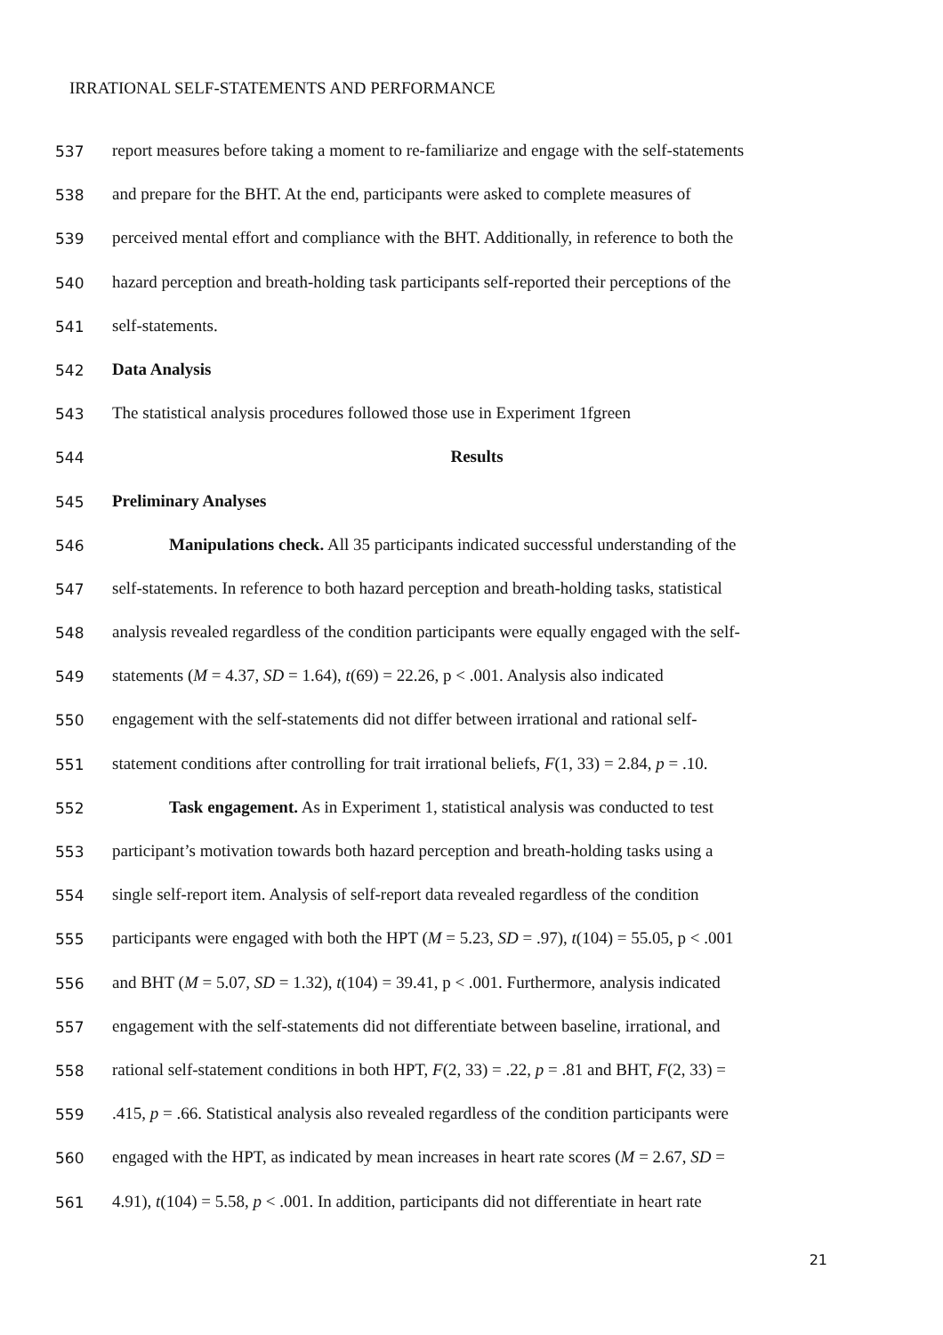IRRATIONAL SELF-STATEMENTS AND PERFORMANCE
537 report measures before taking a moment to re-familiarize and engage with the self-statements
538 and prepare for the BHT. At the end, participants were asked to complete measures of
539 perceived mental effort and compliance with the BHT. Additionally, in reference to both the
540 hazard perception and breath-holding task participants self-reported their perceptions of the
541 self-statements.
542 Data Analysis
543 The statistical analysis procedures followed those use in Experiment 1fgreen
544 Results
545 Preliminary Analyses
546 Manipulations check. All 35 participants indicated successful understanding of the
547 self-statements. In reference to both hazard perception and breath-holding tasks, statistical
548 analysis revealed regardless of the condition participants were equally engaged with the self-
549 statements (M = 4.37, SD = 1.64), t(69) = 22.26, p < .001. Analysis also indicated
550 engagement with the self-statements did not differ between irrational and rational self-
551 statement conditions after controlling for trait irrational beliefs, F(1, 33) = 2.84, p = .10.
552 Task engagement. As in Experiment 1, statistical analysis was conducted to test
553 participant’s motivation towards both hazard perception and breath-holding tasks using a
554 single self-report item. Analysis of self-report data revealed regardless of the condition
555 participants were engaged with both the HPT (M = 5.23, SD = .97), t(104) = 55.05, p < .001
556 and BHT (M = 5.07, SD = 1.32), t(104) = 39.41, p < .001. Furthermore, analysis indicated
557 engagement with the self-statements did not differentiate between baseline, irrational, and
558 rational self-statement conditions in both HPT, F(2, 33) = .22, p = .81 and BHT, F(2, 33) =
559.415, p = .66. Statistical analysis also revealed regardless of the condition participants were
560 engaged with the HPT, as indicated by mean increases in heart rate scores (M = 2.67, SD =
561 4.91), t(104) = 5.58, p < .001. In addition, participants did not differentiate in heart rate
21